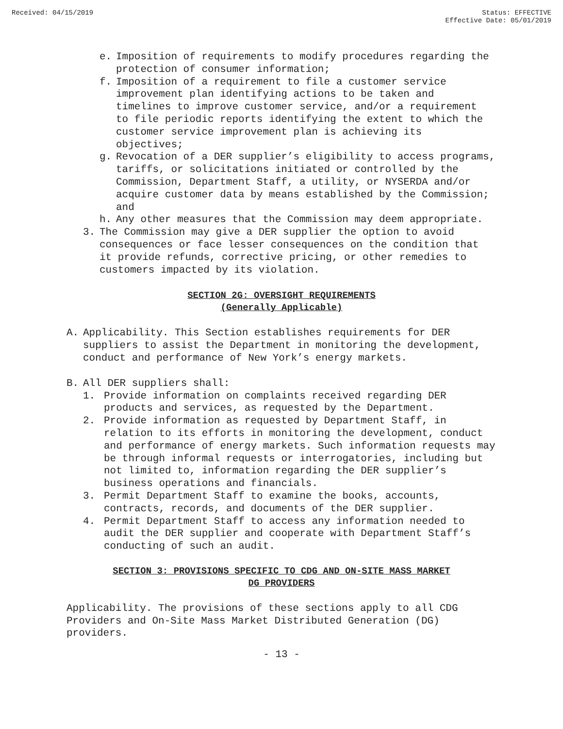Received: 04/15/2019 Status: EFFECTIVE
Effective Date: 05/01/2019
e. Imposition of requirements to modify procedures regarding the protection of consumer information;
f. Imposition of a requirement to file a customer service improvement plan identifying actions to be taken and timelines to improve customer service, and/or a requirement to file periodic reports identifying the extent to which the customer service improvement plan is achieving its objectives;
g. Revocation of a DER supplier’s eligibility to access programs, tariffs, or solicitations initiated or controlled by the Commission, Department Staff, a utility, or NYSERDA and/or acquire customer data by means established by the Commission; and
h. Any other measures that the Commission may deem appropriate.
3. The Commission may give a DER supplier the option to avoid consequences or face lesser consequences on the condition that it provide refunds, corrective pricing, or other remedies to customers impacted by its violation.
SECTION 2G: OVERSIGHT REQUIREMENTS
(Generally Applicable)
A. Applicability. This Section establishes requirements for DER suppliers to assist the Department in monitoring the development, conduct and performance of New York’s energy markets.
B. All DER suppliers shall:
1. Provide information on complaints received regarding DER products and services, as requested by the Department.
2. Provide information as requested by Department Staff, in relation to its efforts in monitoring the development, conduct and performance of energy markets. Such information requests may be through informal requests or interrogatories, including but not limited to, information regarding the DER supplier’s business operations and financials.
3. Permit Department Staff to examine the books, accounts, contracts, records, and documents of the DER supplier.
4. Permit Department Staff to access any information needed to audit the DER supplier and cooperate with Department Staff’s conducting of such an audit.
SECTION 3: PROVISIONS SPECIFIC TO CDG AND ON-SITE MASS MARKET
DG PROVIDERS
Applicability. The provisions of these sections apply to all CDG Providers and On-Site Mass Market Distributed Generation (DG) providers.
- 13 -